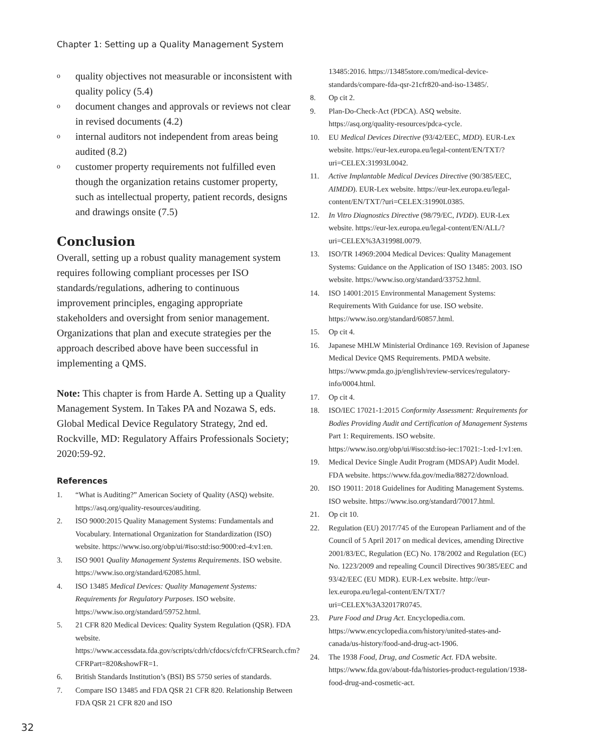Chapter 1: Setting up a Quality Management System
oquality objectives not measurable or inconsistent with quality policy (5.4)
odocument changes and approvals or reviews not clear in revised documents (4.2)
ointernal auditors not independent from areas being audited (8.2)
ocustomer property requirements not fulfilled even though the organization retains customer property, such as intellectual property, patient records, designs and drawings onsite (7.5)
Conclusion
Overall, setting up a robust quality management system requires following compliant processes per ISO standards/regulations, adhering to continuous improvement principles, engaging appropriate stakeholders and oversight from senior management. Organizations that plan and execute strategies per the approach described above have been successful in implementing a QMS.
Note: This chapter is from Harde A. Setting up a Quality Management System. In Takes PA and Nozawa S, eds. Global Medical Device Regulatory Strategy, 2nd ed. Rockville, MD: Regulatory Affairs Professionals Society; 2020:59-92.
References
1. “What is Auditing?” American Society of Quality (ASQ) website. https://asq.org/quality-resources/auditing.
2. ISO 9000:2015 Quality Management Systems: Fundamentals and Vocabulary. International Organization for Standardization (ISO) website. https://www.iso.org/obp/ui/#iso:std:iso:9000:ed-4:v1:en.
3. ISO 9001 Quality Management Systems Requirements. ISO website. https://www.iso.org/standard/62085.html.
4. ISO 13485 Medical Devices: Quality Management Systems: Requirements for Regulatory Purposes. ISO website. https://www.iso.org/standard/59752.html.
5. 21 CFR 820 Medical Devices: Quality System Regulation (QSR). FDA website. https://www.accessdata.fda.gov/scripts/cdrh/cfdocs/cfcfr/CFRSearch.cfm?CFRPart=820&showFR=1.
6. British Standards Institution’s (BSI) BS 5750 series of standards.
7. Compare ISO 13485 and FDA QSR 21 CFR 820. Relationship Between FDA QSR 21 CFR 820 and ISO
13485:2016. https://13485store.com/medical-device-standards/compare-fda-qsr-21cfr820-and-iso-13485/.
8. Op cit 2.
9. Plan-Do-Check-Act (PDCA). ASQ website. https://asq.org/quality-resources/pdca-cycle.
10. EU Medical Devices Directive (93/42/EEC, MDD). EUR-Lex website. https://eur-lex.europa.eu/legal-content/EN/TXT/?uri=CELEX:31993L0042.
11. Active Implantable Medical Devices Directive (90/385/EEC, AIMDD). EUR-Lex website. https://eur-lex.europa.eu/legal-content/EN/TXT/?uri=CELEX:31990L0385.
12. In Vitro Diagnostics Directive (98/79/EC, IVDD). EUR-Lex website. https://eur-lex.europa.eu/legal-content/EN/ALL/?uri=CELEX%3A31998L0079.
13. ISO/TR 14969:2004 Medical Devices: Quality Management Systems: Guidance on the Application of ISO 13485: 2003. ISO website. https://www.iso.org/standard/33752.html.
14. ISO 14001:2015 Environmental Management Systems: Requirements With Guidance for use. ISO website. https://www.iso.org/standard/60857.html.
15. Op cit 4.
16. Japanese MHLW Ministerial Ordinance 169. Revision of Japanese Medical Device QMS Requirements. PMDA website. https://www.pmda.go.jp/english/review-services/regulatory-info/0004.html.
17. Op cit 4.
18. ISO/IEC 17021-1:2015 Conformity Assessment: Requirements for Bodies Providing Audit and Certification of Management Systems Part 1: Requirements. ISO website. https://www.iso.org/obp/ui/#iso:std:iso-iec:17021:-1:ed-1:v1:en.
19. Medical Device Single Audit Program (MDSAP) Audit Model. FDA website. https://www.fda.gov/media/88272/download.
20. ISO 19011: 2018 Guidelines for Auditing Management Systems. ISO website. https://www.iso.org/standard/70017.html.
21. Op cit 10.
22. Regulation (EU) 2017/745 of the European Parliament and of the Council of 5 April 2017 on medical devices, amending Directive 2001/83/EC, Regulation (EC) No. 178/2002 and Regulation (EC) No. 1223/2009 and repealing Council Directives 90/385/EEC and 93/42/EEC (EU MDR). EUR-Lex website. http://eur-lex.europa.eu/legal-content/EN/TXT/?uri=CELEX%3A32017R0745.
23. Pure Food and Drug Act. Encyclopedia.com. https://www.encyclopedia.com/history/united-states-and-canada/us-history/food-and-drug-act-1906.
24. The 1938 Food, Drug, and Cosmetic Act. FDA website. https://www.fda.gov/about-fda/histories-product-regulation/1938-food-drug-and-cosmetic-act.
32